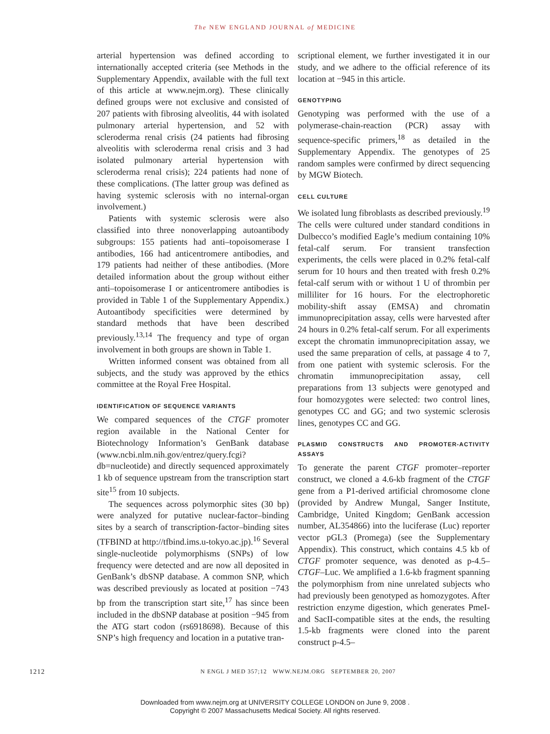The NEW ENGLAND JOURNAL of MEDICINE
arterial hypertension was defined according to internationally accepted criteria (see Methods in the Supplementary Appendix, available with the full text of this article at www.nejm.org). These clinically defined groups were not exclusive and consisted of 207 patients with fibrosing alveolitis, 44 with isolated pulmonary arterial hypertension, and 52 with scleroderma renal crisis (24 patients had fibrosing alveolitis with scleroderma renal crisis and 3 had isolated pulmonary arterial hypertension with scleroderma renal crisis); 224 patients had none of these complications. (The latter group was defined as having systemic sclerosis with no internal-organ involvement.)
Patients with systemic sclerosis were also classified into three nonoverlapping autoantibody subgroups: 155 patients had anti–topoisomerase I antibodies, 166 had anticentromere antibodies, and 179 patients had neither of these antibodies. (More detailed information about the group without either anti–topoisomerase I or anticentromere antibodies is provided in Table 1 of the Supplementary Appendix.) Autoantibody specificities were determined by standard methods that have been described previously.<sup>13,14</sup> The frequency and type of organ involvement in both groups are shown in Table 1.
Written informed consent was obtained from all subjects, and the study was approved by the ethics committee at the Royal Free Hospital.
IDENTIFICATION OF SEQUENCE VARIANTS
We compared sequences of the CTGF promoter region available in the National Center for Biotechnology Information’s GenBank database (www.ncbi.nlm.nih.gov/entrez/query.fcgi?db=nucleotide) and directly sequenced approximately 1 kb of sequence upstream from the transcription start site<sup>15</sup> from 10 subjects.
The sequences across polymorphic sites (30 bp) were analyzed for putative nuclear-factor–binding sites by a search of transcription-factor–binding sites (TFBIND at http://tfbind.ims.u-tokyo.ac.jp).<sup>16</sup> Several single-nucleotide polymorphisms (SNPs) of low frequency were detected and are now all deposited in GenBank’s dbSNP database. A common SNP, which was described previously as located at position −743 bp from the transcription start site,<sup>17</sup> has since been included in the dbSNP database at position −945 from the ATG start codon (rs6918698). Because of this SNP’s high frequency and location in a putative tran-
scriptional element, we further investigated it in our study, and we adhere to the official reference of its location at −945 in this article.
GENOTYPING
Genotyping was performed with the use of a polymerase-chain-reaction (PCR) assay with sequence-specific primers,<sup>18</sup> as detailed in the Supplementary Appendix. The genotypes of 25 random samples were confirmed by direct sequencing by MGW Biotech.
CELL CULTURE
We isolated lung fibroblasts as described previously.<sup>19</sup> The cells were cultured under standard conditions in Dulbecco’s modified Eagle’s medium containing 10% fetal-calf serum. For transient transfection experiments, the cells were placed in 0.2% fetal-calf serum for 10 hours and then treated with fresh 0.2% fetal-calf serum with or without 1 U of thrombin per milliliter for 16 hours. For the electrophoretic mobility-shift assay (EMSA) and chromatin immunoprecipitation assay, cells were harvested after 24 hours in 0.2% fetal-calf serum. For all experiments except the chromatin immunoprecipitation assay, we used the same preparation of cells, at passage 4 to 7, from one patient with systemic sclerosis. For the chromatin immunoprecipitation assay, cell preparations from 13 subjects were genotyped and four homozygotes were selected: two control lines, genotypes CC and GG; and two systemic sclerosis lines, genotypes CC and GG.
PLASMID CONSTRUCTS AND PROMOTER-ACTIVITY ASSAYS
To generate the parent CTGF promoter–reporter construct, we cloned a 4.6-kb fragment of the CTGF gene from a P1-derived artificial chromosome clone (provided by Andrew Mungal, Sanger Institute, Cambridge, United Kingdom; GenBank accession number, AL354866) into the luciferase (Luc) reporter vector pGL3 (Promega) (see the Supplementary Appendix). This construct, which contains 4.5 kb of CTGF promoter sequence, was denoted as p-4.5–CTGF–Luc. We amplified a 1.6-kb fragment spanning the polymorphism from nine unrelated subjects who had previously been genotyped as homozygotes. After restriction enzyme digestion, which generates PmeI- and SacII-compatible sites at the ends, the resulting 1.5-kb fragments were cloned into the parent construct p-4.5–
1212 N ENGL J MED 357;12 WWW.NEJM.ORG SEPTEMBER 20, 2007
Downloaded from www.nejm.org at UNIVERSITY COLLEGE LONDON on June 9, 2008 .
Copyright © 2007 Massachusetts Medical Society. All rights reserved.